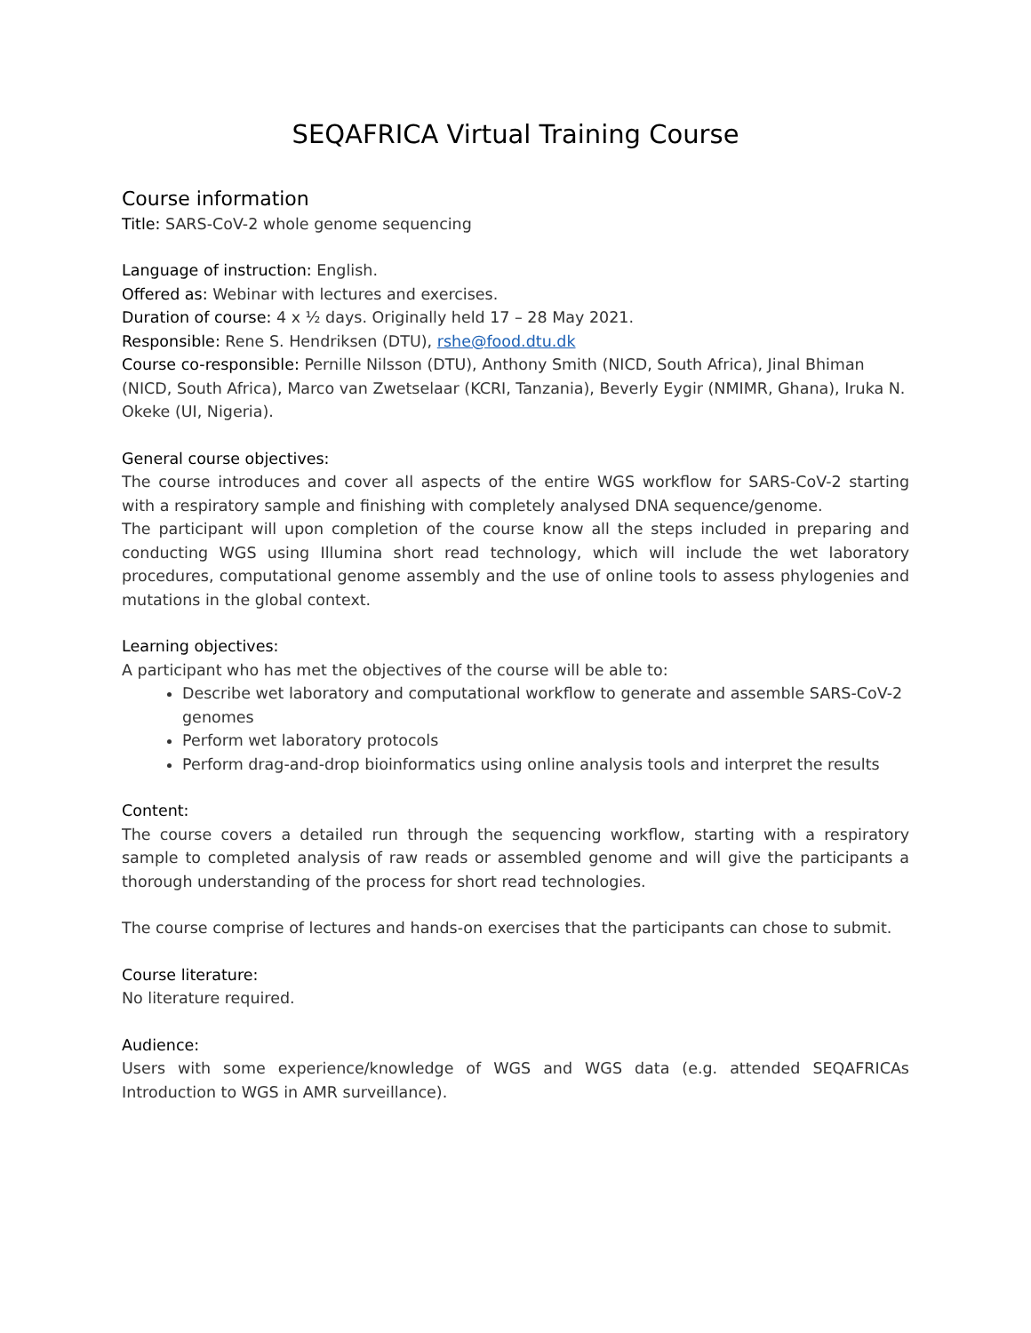SEQAFRICA Virtual Training Course
Course information
Title: SARS-CoV-2 whole genome sequencing
Language of instruction: English.
Offered as: Webinar with lectures and exercises.
Duration of course: 4 x ½ days. Originally held 17 – 28 May 2021.
Responsible: Rene S. Hendriksen (DTU), rshe@food.dtu.dk
Course co-responsible: Pernille Nilsson (DTU), Anthony Smith (NICD, South Africa), Jinal Bhiman (NICD, South Africa), Marco van Zwetselaar (KCRI, Tanzania), Beverly Eygir (NMIMR, Ghana), Iruka N. Okeke (UI, Nigeria).
General course objectives:
The course introduces and cover all aspects of the entire WGS workflow for SARS-CoV-2 starting with a respiratory sample and finishing with completely analysed DNA sequence/genome.
The participant will upon completion of the course know all the steps included in preparing and conducting WGS using Illumina short read technology, which will include the wet laboratory procedures, computational genome assembly and the use of online tools to assess phylogenies and mutations in the global context.
Learning objectives:
A participant who has met the objectives of the course will be able to:
Describe wet laboratory and computational workflow to generate and assemble SARS-CoV-2 genomes
Perform wet laboratory protocols
Perform drag-and-drop bioinformatics using online analysis tools and interpret the results
Content:
The course covers a detailed run through the sequencing workflow, starting with a respiratory sample to completed analysis of raw reads or assembled genome and will give the participants a thorough understanding of the process for short read technologies.
The course comprise of lectures and hands-on exercises that the participants can chose to submit.
Course literature:
No literature required.
Audience:
Users with some experience/knowledge of WGS and WGS data (e.g. attended SEQAFRICAs Introduction to WGS in AMR surveillance).